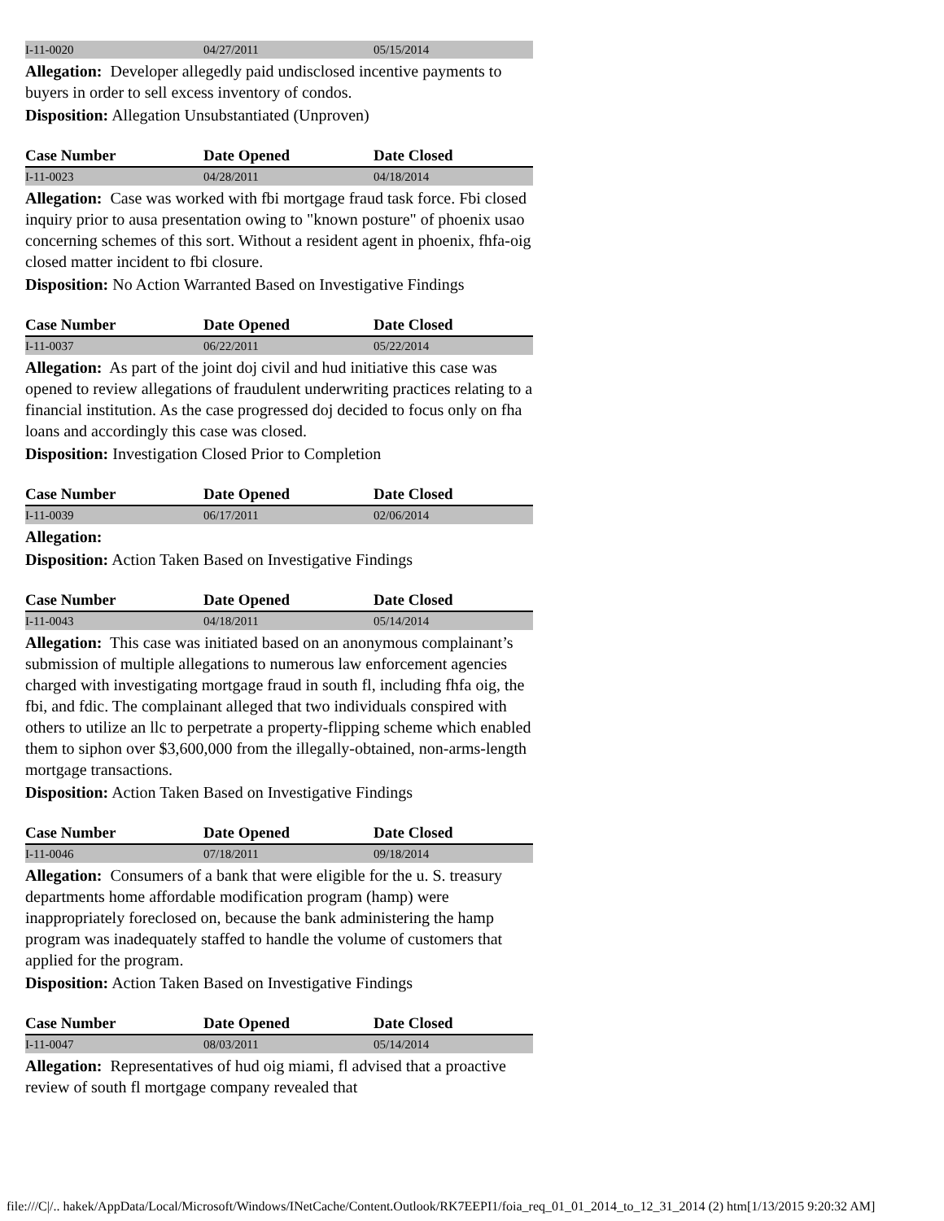| I-11-0020 | 04/27/2011 | 05/15/2014 |
Allegation: Developer allegedly paid undisclosed incentive payments to buyers in order to sell excess inventory of condos.
Disposition: Allegation Unsubstantiated (Unproven)
| Case Number | Date Opened | Date Closed |
| --- | --- | --- |
| I-11-0023 | 04/28/2011 | 04/18/2014 |
Allegation: Case was worked with fbi mortgage fraud task force. Fbi closed inquiry prior to ausa presentation owing to "known posture" of phoenix usao concerning schemes of this sort. Without a resident agent in phoenix, fhfa-oig closed matter incident to fbi closure.
Disposition: No Action Warranted Based on Investigative Findings
| Case Number | Date Opened | Date Closed |
| --- | --- | --- |
| I-11-0037 | 06/22/2011 | 05/22/2014 |
Allegation: As part of the joint doj civil and hud initiative this case was opened to review allegations of fraudulent underwriting practices relating to a financial institution. As the case progressed doj decided to focus only on fha loans and accordingly this case was closed.
Disposition: Investigation Closed Prior to Completion
| Case Number | Date Opened | Date Closed |
| --- | --- | --- |
| I-11-0039 | 06/17/2011 | 02/06/2014 |
Allegation:
Disposition: Action Taken Based on Investigative Findings
| Case Number | Date Opened | Date Closed |
| --- | --- | --- |
| I-11-0043 | 04/18/2011 | 05/14/2014 |
Allegation: This case was initiated based on an anonymous complainant’s submission of multiple allegations to numerous law enforcement agencies charged with investigating mortgage fraud in south fl, including fhfa oig, the fbi, and fdic. The complainant alleged that two individuals conspired with others to utilize an llc to perpetrate a property-flipping scheme which enabled them to siphon over $3,600,000 from the illegally-obtained, non-arms-length mortgage transactions.
Disposition: Action Taken Based on Investigative Findings
| Case Number | Date Opened | Date Closed |
| --- | --- | --- |
| I-11-0046 | 07/18/2011 | 09/18/2014 |
Allegation: Consumers of a bank that were eligible for the u. S. treasury departments home affordable modification program (hamp) were inappropriately foreclosed on, because the bank administering the hamp program was inadequately staffed to handle the volume of customers that applied for the program.
Disposition: Action Taken Based on Investigative Findings
| Case Number | Date Opened | Date Closed |
| --- | --- | --- |
| I-11-0047 | 08/03/2011 | 05/14/2014 |
Allegation: Representatives of hud oig miami, fl advised that a proactive review of south fl mortgage company revealed that
file:///C|/.. hakek/AppData/Local/Microsoft/Windows/INetCache/Content.Outlook/RK7EEPI1/foia_req_01_01_2014_to_12_31_2014 (2) htm[1/13/2015 9:20:32 AM]